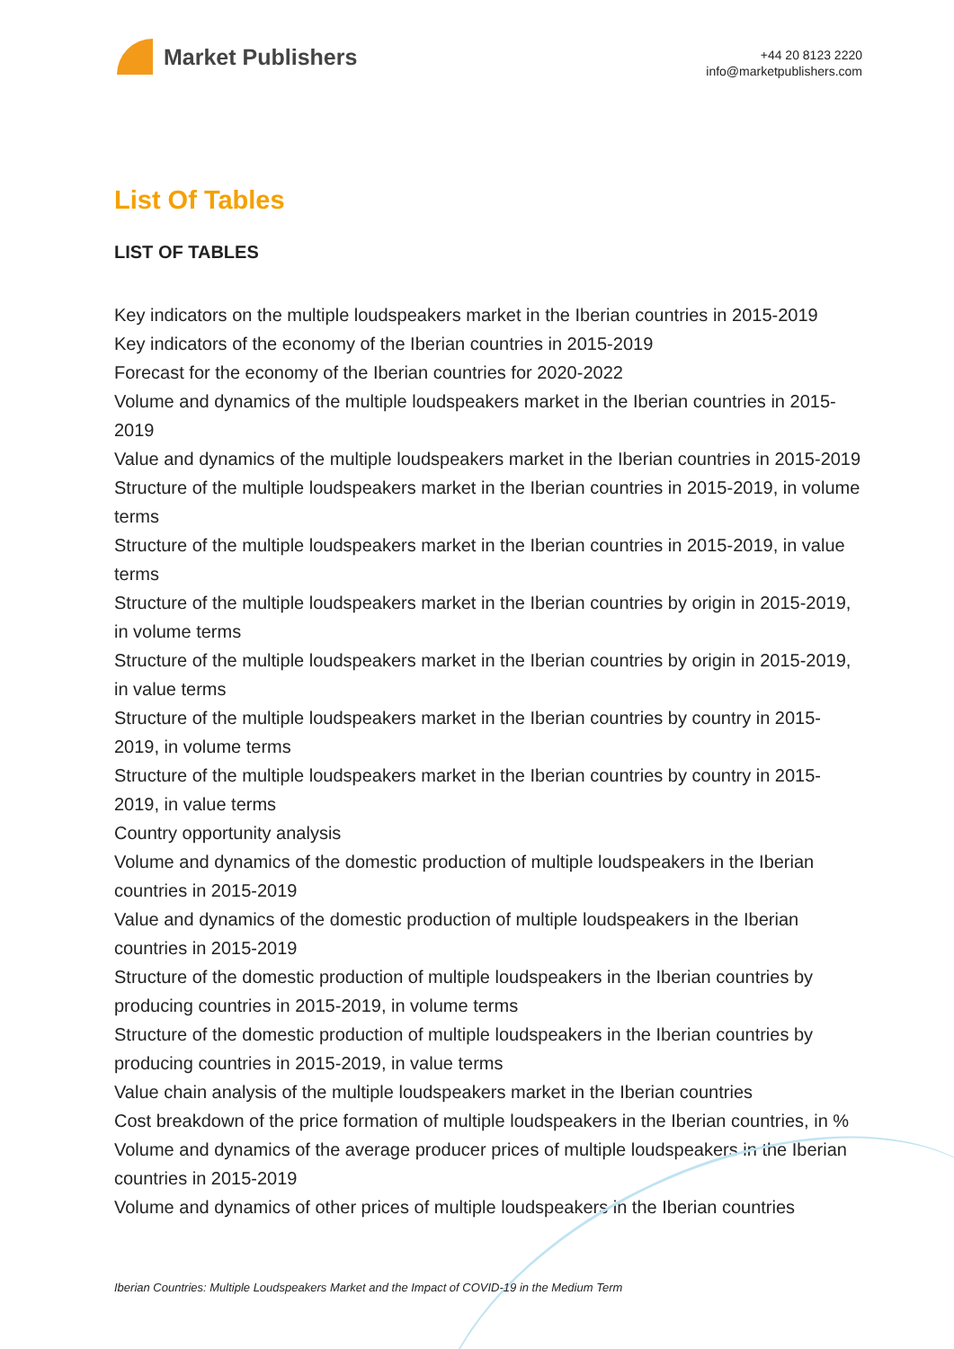Market Publishers
+44 20 8123 2220
info@marketpublishers.com
List Of Tables
LIST OF TABLES
Key indicators on the multiple loudspeakers market in the Iberian countries in 2015-2019
Key indicators of the economy of the Iberian countries in 2015-2019
Forecast for the economy of the Iberian countries for 2020-2022
Volume and dynamics of the multiple loudspeakers market in the Iberian countries in 2015-2019
Value and dynamics of the multiple loudspeakers market in the Iberian countries in 2015-2019
Structure of the multiple loudspeakers market in the Iberian countries in 2015-2019, in volume terms
Structure of the multiple loudspeakers market in the Iberian countries in 2015-2019, in value terms
Structure of the multiple loudspeakers market in the Iberian countries by origin in 2015-2019, in volume terms
Structure of the multiple loudspeakers market in the Iberian countries by origin in 2015-2019, in value terms
Structure of the multiple loudspeakers market in the Iberian countries by country in 2015-2019, in volume terms
Structure of the multiple loudspeakers market in the Iberian countries by country in 2015-2019, in value terms
Country opportunity analysis
Volume and dynamics of the domestic production of multiple loudspeakers in the Iberian countries in 2015-2019
Value and dynamics of the domestic production of multiple loudspeakers in the Iberian countries in 2015-2019
Structure of the domestic production of multiple loudspeakers in the Iberian countries by producing countries in 2015-2019, in volume terms
Structure of the domestic production of multiple loudspeakers in the Iberian countries by producing countries in 2015-2019, in value terms
Value chain analysis of the multiple loudspeakers market in the Iberian countries
Cost breakdown of the price formation of multiple loudspeakers in the Iberian countries, in %
Volume and dynamics of the average producer prices of multiple loudspeakers in the Iberian countries in 2015-2019
Volume and dynamics of other prices of multiple loudspeakers in the Iberian countries
Iberian Countries: Multiple Loudspeakers Market and the Impact of COVID-19 in the Medium Term